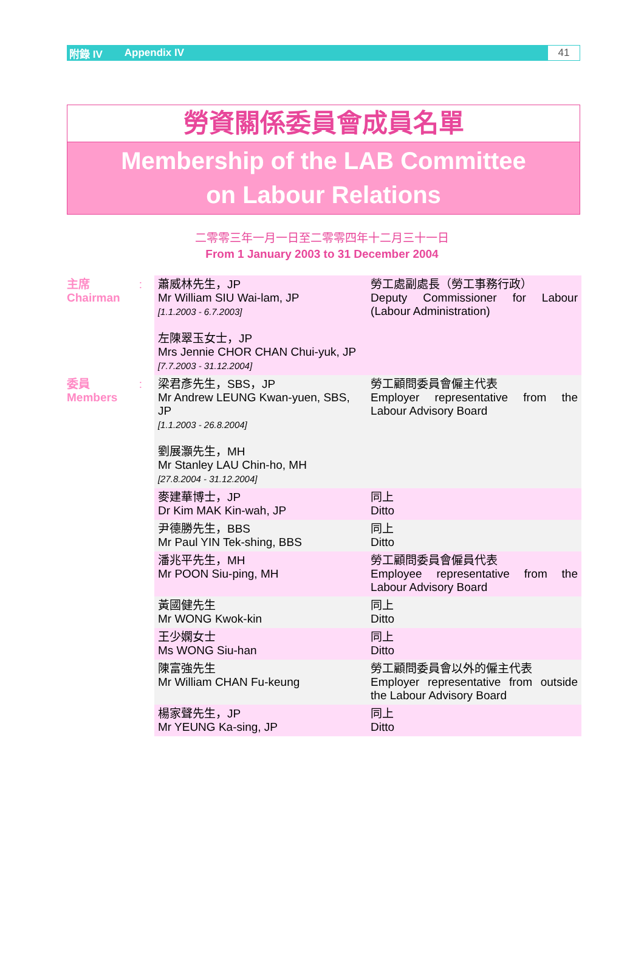附錄 IV Appendix IV 41
勞資關係委員會成員名單
Membership of the LAB Committee
on Labour Relations
二零零三年一月一日至二零零四年十二月三十一日
From 1 January 2003 to 31 December 2004
| 主席 Chairman | : | 蕭威林先生，JP Mr William SIU Wai-lam, JP [1.1.2003 - 6.7.2003] 左陳翠玉女士，JP Mrs Jennie CHOR CHAN Chui-yuk, JP [7.7.2003 - 31.12.2004] | 勞工處副處長（勞工事務行政） Deputy Commissioner for Labour (Labour Administration) |
| 委員 Members | : | 梁君彥先生，SBS，JP Mr Andrew LEUNG Kwan-yuen, SBS, JP [1.1.2003 - 26.8.2004] 劉展灝先生，MH Mr Stanley LAU Chin-ho, MH [27.8.2004 - 31.12.2004] | 勞工顧問委員會僱主代表 Employer representative from the Labour Advisory Board |
| | | 麥建華博士，JP Dr Kim MAK Kin-wah, JP | 同上 Ditto |
| | | 尹德勝先生，BBS Mr Paul YIN Tek-shing, BBS | 同上 Ditto |
| | | 潘兆平先生，MH Mr POON Siu-ping, MH | 勞工顧問委員會僱員代表 Employee representative from the Labour Advisory Board |
| | | 黃國健先生 Mr WONG Kwok-kin | 同上 Ditto |
| | | 王少嫻女士 Ms WONG Siu-han | 同上 Ditto |
| | | 陳富強先生 Mr William CHAN Fu-keung | 勞工顧問委員會以外的僱主代表 Employer representative from outside the Labour Advisory Board |
| | | 楊家聲先生，JP Mr YEUNG Ka-sing, JP | 同上 Ditto |